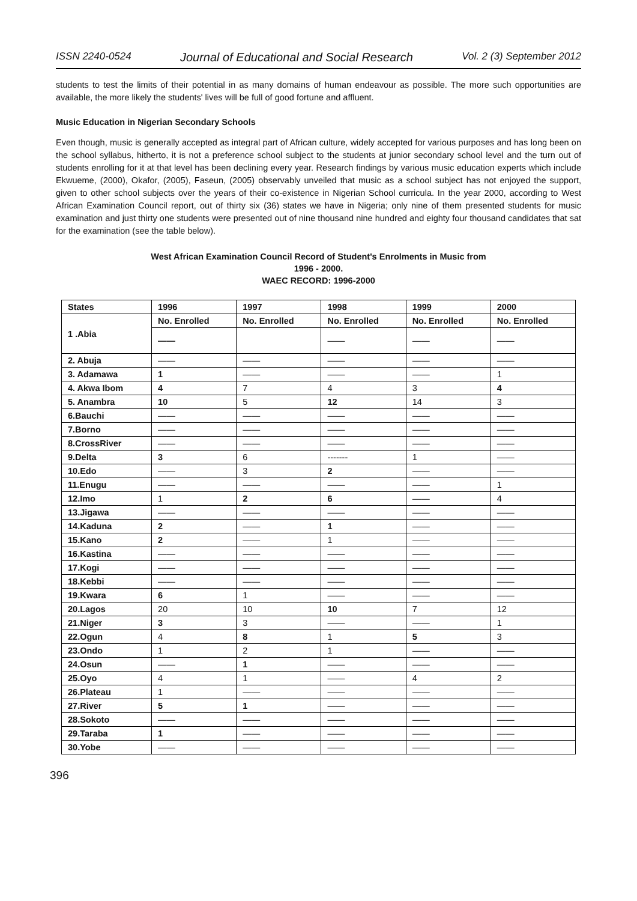ISSN 2240-0524 Journal of Educational and Social Research Vol. 2 (3) September 2012
students to test the limits of their potential in as many domains of human endeavour as possible. The more such opportunities are available, the more likely the students' lives will be full of good fortune and affluent.
Music Education in Nigerian Secondary Schools
Even though, music is generally accepted as integral part of African culture, widely accepted for various purposes and has long been on the school syllabus, hitherto, it is not a preference school subject to the students at junior secondary school level and the turn out of students enrolling for it at that level has been declining every year. Research findings by various music education experts which include Ekwueme, (2000), Okafor, (2005), Faseun, (2005) observably unveiled that music as a school subject has not enjoyed the support, given to other school subjects over the years of their co-existence in Nigerian School curricula. In the year 2000, according to West African Examination Council report, out of thirty six (36) states we have in Nigeria; only nine of them presented students for music examination and just thirty one students were presented out of nine thousand nine hundred and eighty four thousand candidates that sat for the examination (see the table below).
West African Examination Council Record of Student's Enrolments in Music from
1996 - 2000.
WAEC RECORD: 1996-2000
| States | 1996 | 1997 | 1998 | 1999 | 2000 |
| --- | --- | --- | --- | --- | --- |
| 1 .Abia | No. Enrolled | No. Enrolled | No. Enrolled | No. Enrolled | No. Enrolled |
| | —— | | —— | —— | —— |
| 2. Abuja | —— | —— | —— | —— | —— |
| 3. Adamawa | 1 | —— | —— | —— | 1 |
| 4. Akwa Ibom | 4 | 7 | 4 | 3 | 4 |
| 5. Anambra | 10 | 5 | 12 | 14 | 3 |
| 6.Bauchi | —— | —— | —— | —— | —— |
| 7.Borno | —— | —— | —— | —— | —— |
| 8.CrossRiver | —— | —— | —— | —— | —— |
| 9.Delta | 3 | 6 | ------- | 1 | —— |
| 10.Edo | —— | 3 | 2 | —— | —— |
| 11.Enugu | —— | —— | —— | —— | 1 |
| 12.Imo | 1 | 2 | 6 | —— | 4 |
| 13.Jigawa | —— | —— | —— | —— | —— |
| 14.Kaduna | 2 | —— | 1 | —— | —— |
| 15.Kano | 2 | —— | 1 | —— | —— |
| 16.Kastina | —— | —— | —— | —— | —— |
| 17.Kogi | —— | —— | —— | —— | —— |
| 18.Kebbi | —— | —— | —— | —— | —— |
| 19.Kwara | 6 | 1 | —— | —— | —— |
| 20.Lagos | 20 | 10 | 10 | 7 | 12 |
| 21.Niger | 3 | 3 | —— | —— | 1 |
| 22.Ogun | 4 | 8 | 1 | 5 | 3 |
| 23.Ondo | 1 | 2 | 1 | —— | —— |
| 24.Osun | —— | 1 | —— | —— | —— |
| 25.Oyo | 4 | 1 | —— | 4 | 2 |
| 26.Plateau | 1 | —— | —— | —— | —— |
| 27.River | 5 | 1 | —— | —— | —— |
| 28.Sokoto | —— | —— | —— | —— | —— |
| 29.Taraba | 1 | —— | —— | —— | —— |
| 30.Yobe | —— | —— | —— | —— | —— |
396